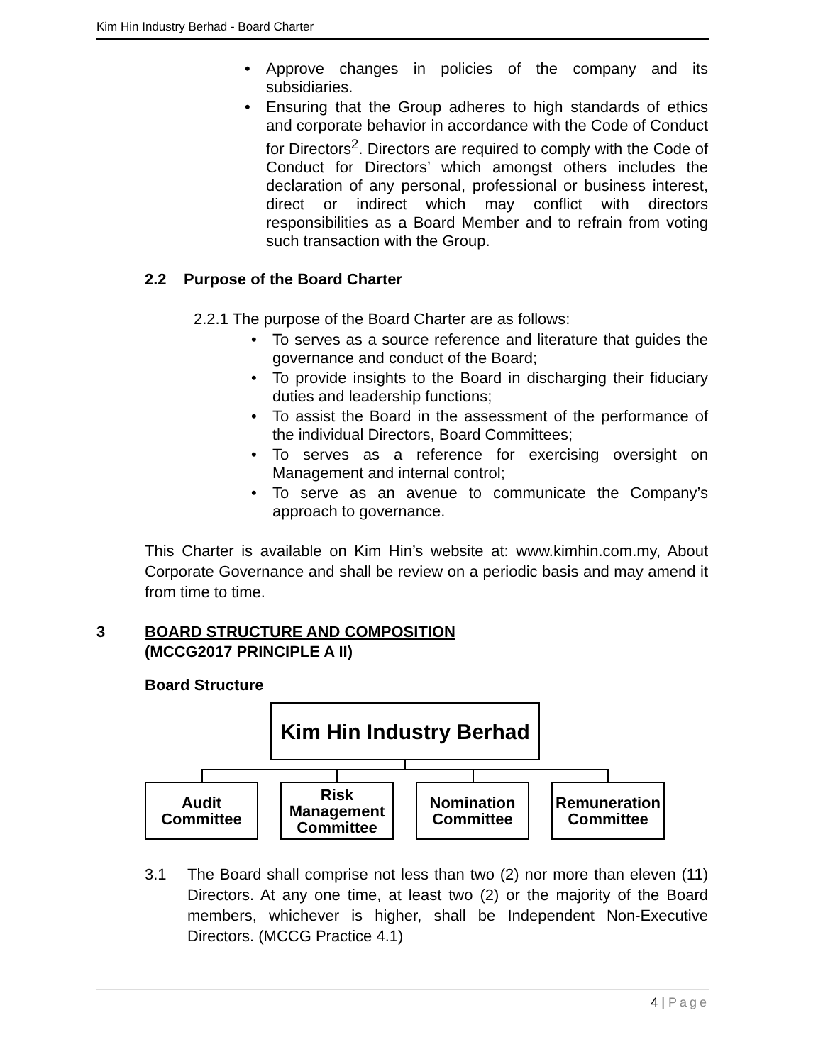Kim Hin Industry Berhad - Board Charter
Approve changes in policies of the company and its subsidiaries.
Ensuring that the Group adheres to high standards of ethics and corporate behavior in accordance with the Code of Conduct for Directors<sup>2</sup>. Directors are required to comply with the Code of Conduct for Directors’ which amongst others includes the declaration of any personal, professional or business interest, direct or indirect which may conflict with directors responsibilities as a Board Member and to refrain from voting such transaction with the Group.
2.2 Purpose of the Board Charter
2.2.1 The purpose of the Board Charter are as follows:
To serves as a source reference and literature that guides the governance and conduct of the Board;
To provide insights to the Board in discharging their fiduciary duties and leadership functions;
To assist the Board in the assessment of the performance of the individual Directors, Board Committees;
To serves as a reference for exercising oversight on Management and internal control;
To serve as an avenue to communicate the Company’s approach to governance.
This Charter is available on Kim Hin’s website at: www.kimhin.com.my, About Corporate Governance and shall be review on a periodic basis and may amend it from time to time.
3 BOARD STRUCTURE AND COMPOSITION
(MCCG2017 PRINCIPLE A II)
Board Structure
Kim Hin Industry Berhad
Audit
Committee
Risk
Management
Committee
Nomination
Committee
Remuneration
Committee
3.1 The Board shall comprise not less than two (2) nor more than eleven (11) Directors. At any one time, at least two (2) or the majority of the Board members, whichever is higher, shall be Independent Non-Executive Directors. (MCCG Practice 4.1)
4 | Page